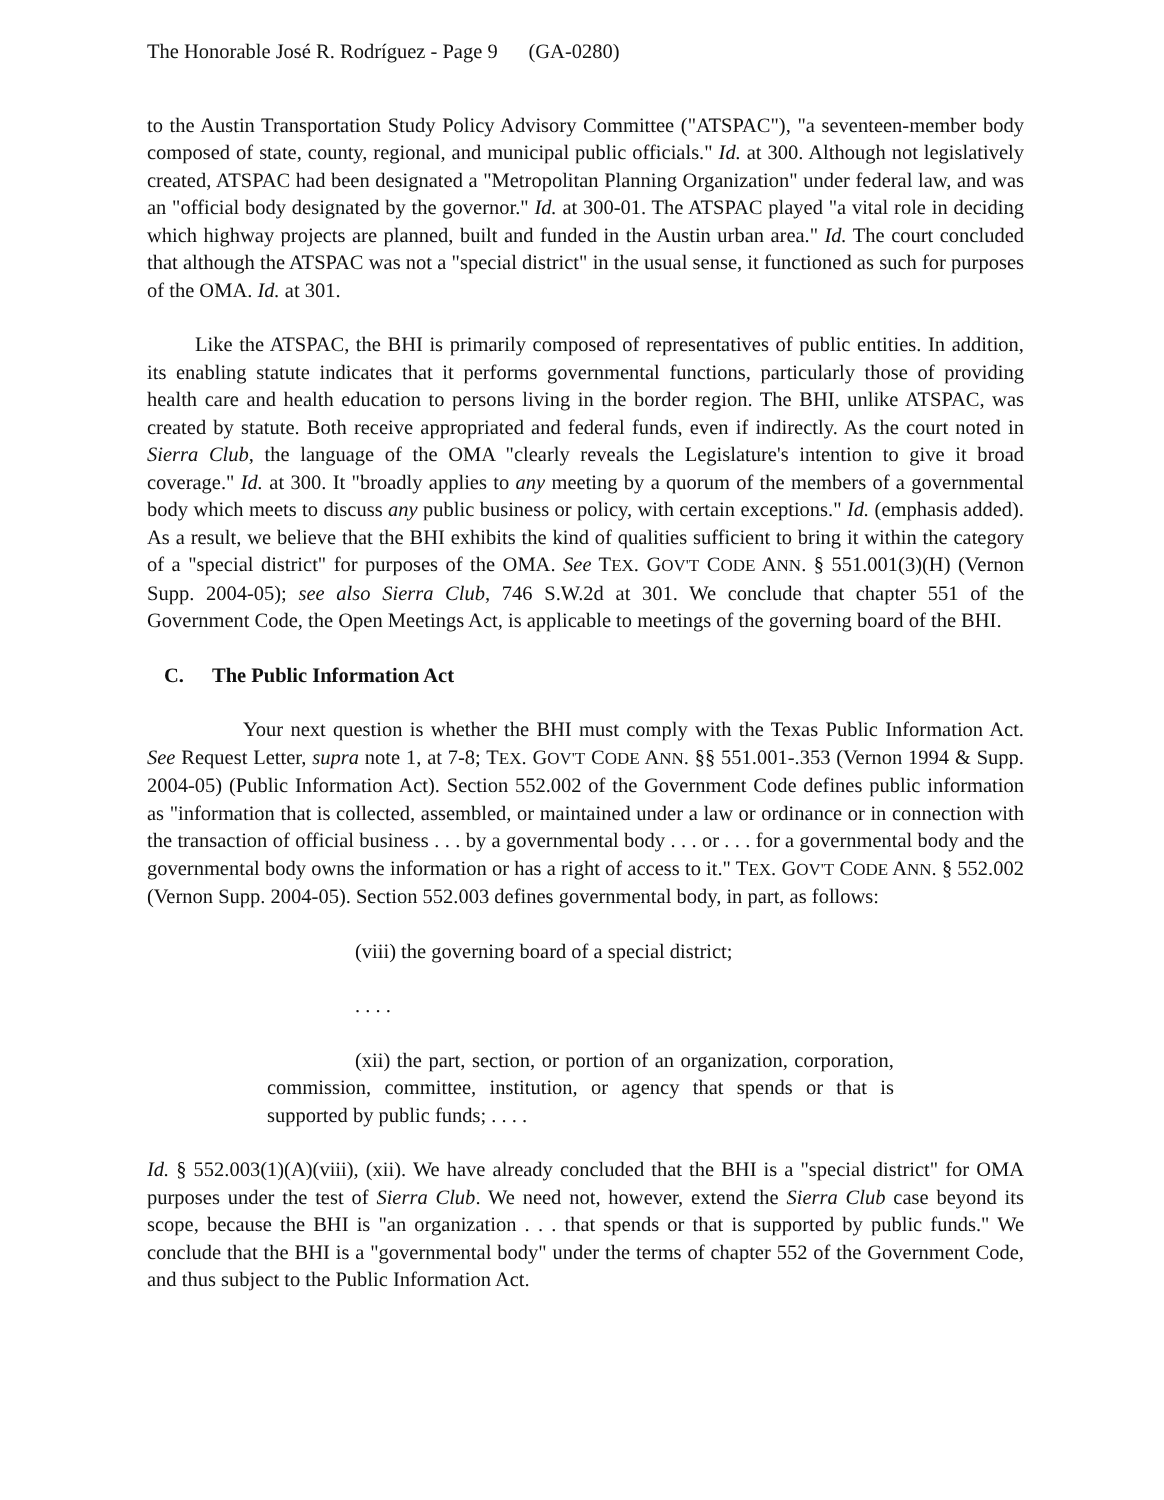The Honorable José R. Rodríguez - Page 9 (GA-0280)
to the Austin Transportation Study Policy Advisory Committee ("ATSPAC"), "a seventeen-member body composed of state, county, regional, and municipal public officials." Id. at 300. Although not legislatively created, ATSPAC had been designated a "Metropolitan Planning Organization" under federal law, and was an "official body designated by the governor." Id. at 300-01. The ATSPAC played "a vital role in deciding which highway projects are planned, built and funded in the Austin urban area." Id. The court concluded that although the ATSPAC was not a "special district" in the usual sense, it functioned as such for purposes of the OMA. Id. at 301.
Like the ATSPAC, the BHI is primarily composed of representatives of public entities. In addition, its enabling statute indicates that it performs governmental functions, particularly those of providing health care and health education to persons living in the border region. The BHI, unlike ATSPAC, was created by statute. Both receive appropriated and federal funds, even if indirectly. As the court noted in Sierra Club, the language of the OMA "clearly reveals the Legislature's intention to give it broad coverage." Id. at 300. It "broadly applies to any meeting by a quorum of the members of a governmental body which meets to discuss any public business or policy, with certain exceptions." Id. (emphasis added). As a result, we believe that the BHI exhibits the kind of qualities sufficient to bring it within the category of a "special district" for purposes of the OMA. See TEX. GOV'T CODE ANN. § 551.001(3)(H) (Vernon Supp. 2004-05); see also Sierra Club, 746 S.W.2d at 301. We conclude that chapter 551 of the Government Code, the Open Meetings Act, is applicable to meetings of the governing board of the BHI.
C. The Public Information Act
Your next question is whether the BHI must comply with the Texas Public Information Act. See Request Letter, supra note 1, at 7-8; TEX. GOV'T CODE ANN. §§ 551.001-.353 (Vernon 1994 & Supp. 2004-05) (Public Information Act). Section 552.002 of the Government Code defines public information as "information that is collected, assembled, or maintained under a law or ordinance or in connection with the transaction of official business . . . by a governmental body . . . or . . . for a governmental body and the governmental body owns the information or has a right of access to it." TEX. GOV'T CODE ANN. § 552.002 (Vernon Supp. 2004-05). Section 552.003 defines governmental body, in part, as follows:
(viii) the governing board of a special district;
. . . .
(xii) the part, section, or portion of an organization, corporation, commission, committee, institution, or agency that spends or that is supported by public funds; . . . .
Id. § 552.003(1)(A)(viii), (xii). We have already concluded that the BHI is a "special district" for OMA purposes under the test of Sierra Club. We need not, however, extend the Sierra Club case beyond its scope, because the BHI is "an organization . . . that spends or that is supported by public funds." We conclude that the BHI is a "governmental body" under the terms of chapter 552 of the Government Code, and thus subject to the Public Information Act.